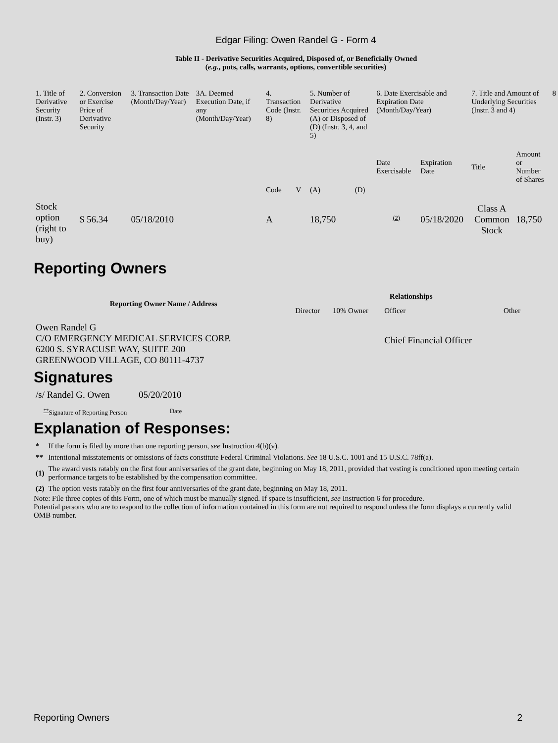Edgar Filing: Owen Randel G - Form 4
Table II - Derivative Securities Acquired, Disposed of, or Beneficially Owned
(e.g., puts, calls, warrants, options, convertible securities)
| 1. Title of Derivative Security (Instr. 3) | 2. Conversion or Exercise Price of Derivative Security | 3. Transaction Date (Month/Day/Year) | 3A. Deemed Execution Date, if any (Month/Day/Year) | 4. Transaction Code (Instr. 8) | | 5. Number of Derivative Securities Acquired (A) or Disposed of (D) (Instr. 3, 4, and 5) | | 6. Date Exercisable and Expiration Date (Month/Day/Year) | | 7. Title and Amount of Underlying Securities (Instr. 3 and 4) | | 8 |
| --- | --- | --- | --- | --- | --- | --- | --- | --- | --- | --- | --- | --- |
| | | | | Code | V | (A) | (D) | Date Exercisable | Expiration Date | Title | Amount or Number of Shares | |
| Stock option (right to buy) | $ 56.34 | 05/18/2010 | | A | | 18,750 | | <sup>(2)</sup> | 05/18/2020 | Class A Common Stock | 18,750 | |
Reporting Owners
| Reporting Owner Name / Address | Relationships | | | |
| --- | --- | --- | --- | --- |
| | Director | 10% Owner | Officer | Other |
| Owen Randel G C/O EMERGENCY MEDICAL SERVICES CORP. 6200 S. SYRACUSE WAY, SUITE 200 GREENWOOD VILLAGE, CO 80111-4737 | | | Chief Financial Officer | |
Signatures
| /s/ Randel G. Owen | 05/20/2010 |
| <sup>**</sup> Signature of Reporting Person | Date |
Explanation of Responses:
| * | If the form is filed by more than one reporting person, see Instruction 4(b)(v). |
| ** | Intentional misstatements or omissions of facts constitute Federal Criminal Violations. See 18 U.S.C. 1001 and 15 U.S.C. 78ff(a). |
| (1) | The award vests ratably on the first four anniversaries of the grant date, beginning on May 18, 2011, provided that vesting is conditioned upon meeting certain performance targets to be established by the compensation committee. |
| (2) | The option vests ratably on the first four anniversaries of the grant date, beginning on May 18, 2011. |
Note: File three copies of this Form, one of which must be manually signed. If space is insufficient, see Instruction 6 for procedure.
Potential persons who are to respond to the collection of information contained in this form are not required to respond unless the form displays a currently valid OMB number.
Reporting Owners 2